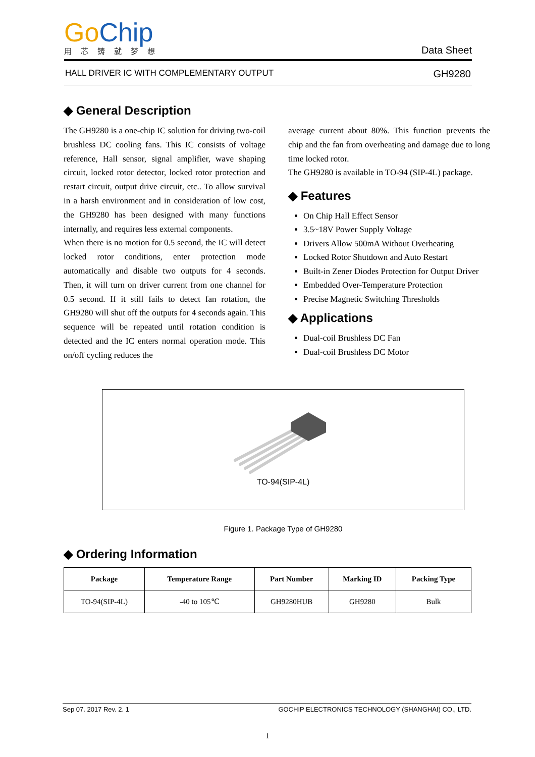Go Chip
用芯铸就梦想
Data Sheet
HALL DRIVER IC WITH COMPLEMENTARY OUTPUT GH9280
◆ General Description
The GH9280 is a one-chip IC solution for driving two-coil brushless DC cooling fans. This IC consists of voltage reference, Hall sensor, signal amplifier, wave shaping circuit, locked rotor detector, locked rotor protection and restart circuit, output drive circuit, etc.. To allow survival in a harsh environment and in consideration of low cost, the GH9280 has been designed with many functions internally, and requires less external components.
When there is no motion for 0.5 second, the IC will detect locked rotor conditions, enter protection mode automatically and disable two outputs for 4 seconds. Then, it will turn on driver current from one channel for 0.5 second. If it still fails to detect fan rotation, the GH9280 will shut off the outputs for 4 seconds again. This sequence will be repeated until rotation condition is detected and the IC enters normal operation mode. This on/off cycling reduces the
average current about 80%. This function prevents the chip and the fan from overheating and damage due to long time locked rotor.
The GH9280 is available in TO-94 (SIP-4L) package.
◆ Features
On Chip Hall Effect Sensor
3.5~18V Power Supply Voltage
Drivers Allow 500mA Without Overheating
Locked Rotor Shutdown and Auto Restart
Built-in Zener Diodes Protection for Output Driver
Embedded Over-Temperature Protection
Precise Magnetic Switching Thresholds
◆ Applications
Dual-coil Brushless DC Fan
Dual-coil Brushless DC Motor
TO-94(SIP-4L)
Figure 1. Package Type of GH9280
◆ Ordering Information
| Package | Temperature Range | Part Number | Marking ID | Packing Type |
| --- | --- | --- | --- | --- |
| TO-94(SIP-4L) | -40 to 105℃ | GH9280HUB | GH9280 | Bulk |
Sep 07. 2017 Rev. 2. 1 GOCHIP ELECTRONICS TECHNOLOGY (SHANGHAI) CO., LTD.
1